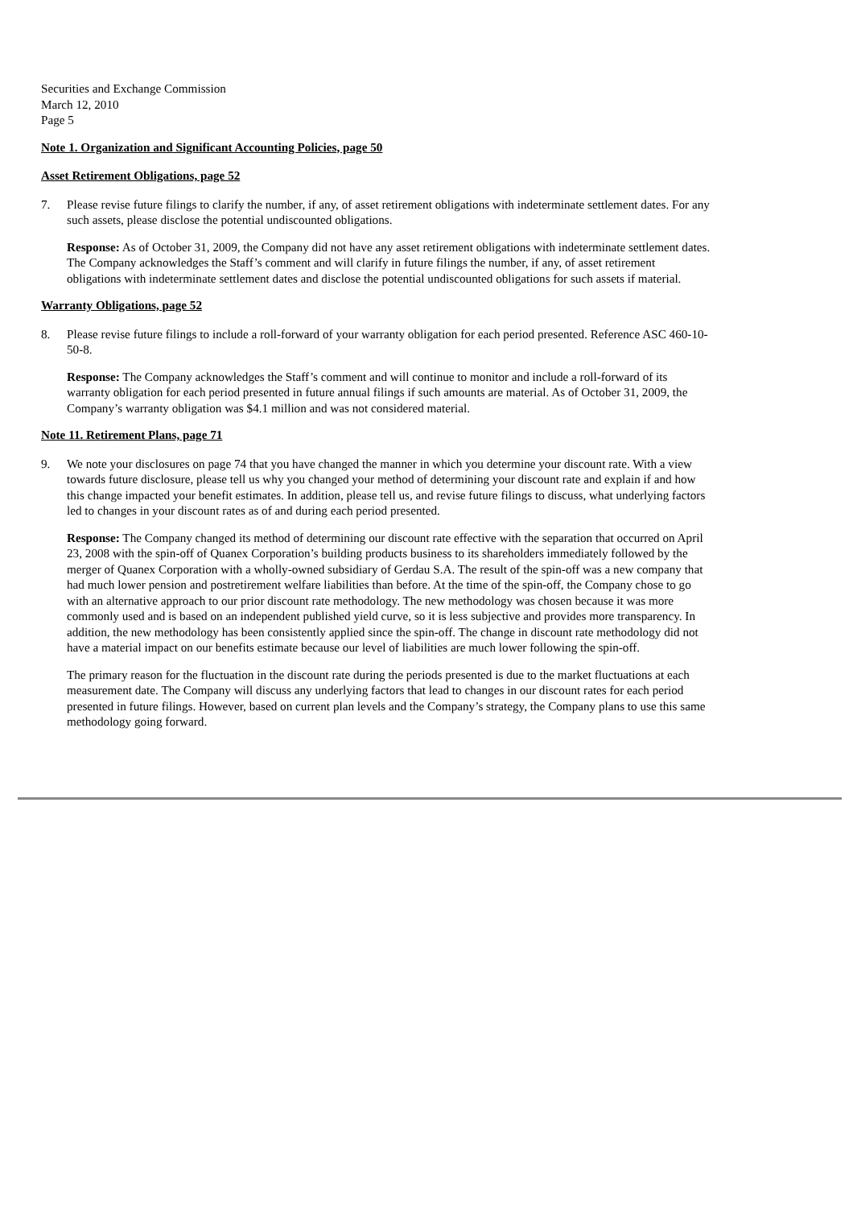Securities and Exchange Commission
March 12, 2010
Page 5
Note 1. Organization and Significant Accounting Policies, page 50
Asset Retirement Obligations, page 52
7. Please revise future filings to clarify the number, if any, of asset retirement obligations with indeterminate settlement dates. For any such assets, please disclose the potential undiscounted obligations.
Response: As of October 31, 2009, the Company did not have any asset retirement obligations with indeterminate settlement dates. The Company acknowledges the Staff’s comment and will clarify in future filings the number, if any, of asset retirement obligations with indeterminate settlement dates and disclose the potential undiscounted obligations for such assets if material.
Warranty Obligations, page 52
8. Please revise future filings to include a roll-forward of your warranty obligation for each period presented. Reference ASC 460-10-50-8.
Response: The Company acknowledges the Staff’s comment and will continue to monitor and include a roll-forward of its warranty obligation for each period presented in future annual filings if such amounts are material. As of October 31, 2009, the Company’s warranty obligation was $4.1 million and was not considered material.
Note 11. Retirement Plans, page 71
9. We note your disclosures on page 74 that you have changed the manner in which you determine your discount rate. With a view towards future disclosure, please tell us why you changed your method of determining your discount rate and explain if and how this change impacted your benefit estimates. In addition, please tell us, and revise future filings to discuss, what underlying factors led to changes in your discount rates as of and during each period presented.
Response: The Company changed its method of determining our discount rate effective with the separation that occurred on April 23, 2008 with the spin-off of Quanex Corporation’s building products business to its shareholders immediately followed by the merger of Quanex Corporation with a wholly-owned subsidiary of Gerdau S.A. The result of the spin-off was a new company that had much lower pension and postretirement welfare liabilities than before. At the time of the spin-off, the Company chose to go with an alternative approach to our prior discount rate methodology. The new methodology was chosen because it was more commonly used and is based on an independent published yield curve, so it is less subjective and provides more transparency. In addition, the new methodology has been consistently applied since the spin-off. The change in discount rate methodology did not have a material impact on our benefits estimate because our level of liabilities are much lower following the spin-off.
The primary reason for the fluctuation in the discount rate during the periods presented is due to the market fluctuations at each measurement date. The Company will discuss any underlying factors that lead to changes in our discount rates for each period presented in future filings. However, based on current plan levels and the Company’s strategy, the Company plans to use this same methodology going forward.